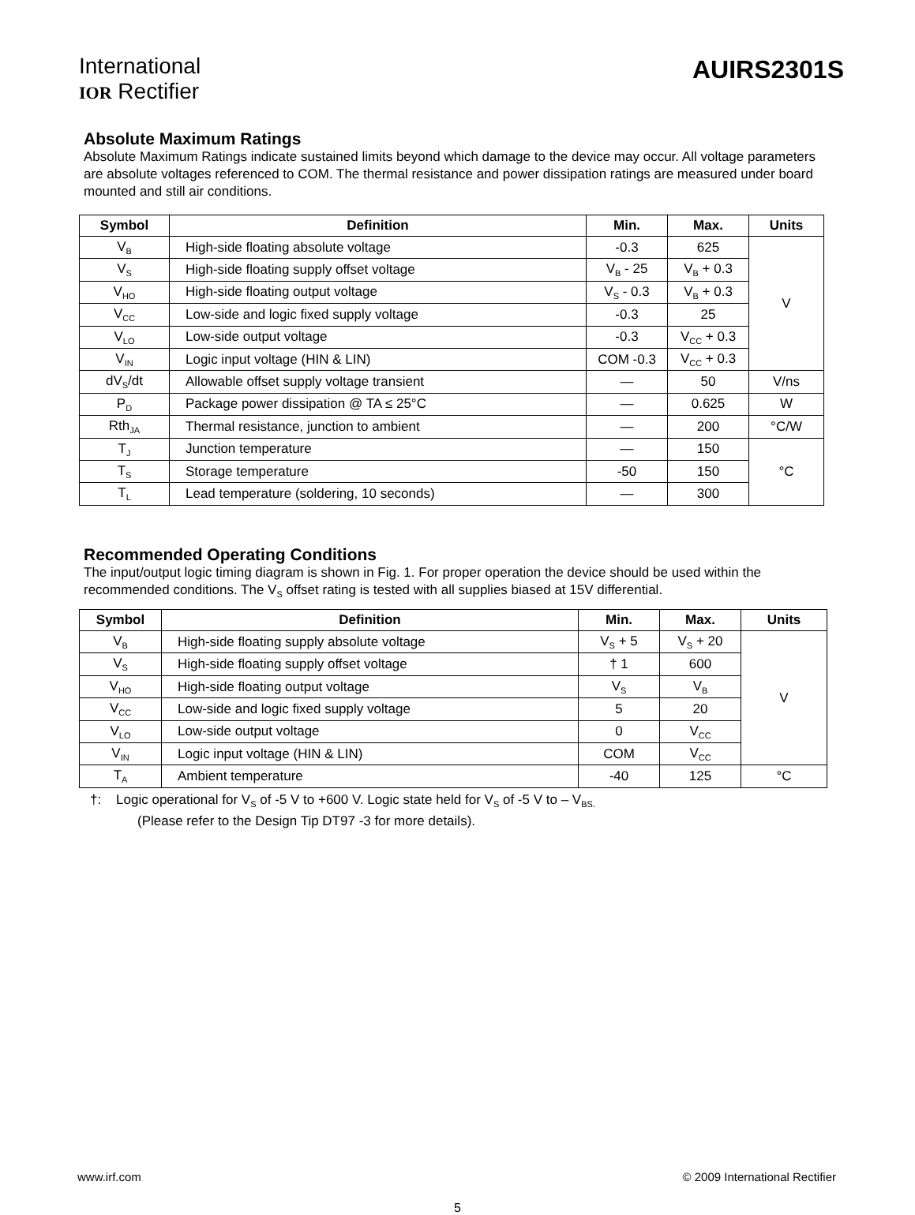International
IOR Rectifier
AUIRS2301S
Absolute Maximum Ratings
Absolute Maximum Ratings indicate sustained limits beyond which damage to the device may occur. All voltage parameters are absolute voltages referenced to COM. The thermal resistance and power dissipation ratings are measured under board mounted and still air conditions.
| Symbol | Definition | Min. | Max. | Units |
| --- | --- | --- | --- | --- |
| V<sub>B</sub> | High-side floating absolute voltage | -0.3 | 625 | V |
| V<sub>S</sub> | High-side floating supply offset voltage | V<sub>B</sub> - 25 | V<sub>B</sub> + 0.3 | |
| V<sub>HO</sub> | High-side floating output voltage | V<sub>S</sub> - 0.3 | V<sub>B</sub> + 0.3 | |
| V<sub>CC</sub> | Low-side and logic fixed supply voltage | -0.3 | 25 | |
| V<sub>LO</sub> | Low-side output voltage | -0.3 | V<sub>CC</sub> + 0.3 | |
| V<sub>IN</sub> | Logic input voltage (HIN & LIN) | COM -0.3 | V<sub>CC</sub> + 0.3 | |
| dV<sub>S</sub>/dt | Allowable offset supply voltage transient | — | 50 | V/ns |
| P<sub>D</sub> | Package power dissipation @ TA ≤ 25°C | — | 0.625 | W |
| Rth<sub>JA</sub> | Thermal resistance, junction to ambient | — | 200 | °C/W |
| T<sub>J</sub> | Junction temperature | — | 150 | °C |
| T<sub>S</sub> | Storage temperature | -50 | 150 | |
| T<sub>L</sub> | Lead temperature (soldering, 10 seconds) | — | 300 | |
Recommended Operating Conditions
The input/output logic timing diagram is shown in Fig. 1. For proper operation the device should be used within the recommended conditions. The V<sub>S</sub> offset rating is tested with all supplies biased at 15V differential.
| Symbol | Definition | Min. | Max. | Units |
| --- | --- | --- | --- | --- |
| V<sub>B</sub> | High-side floating supply absolute voltage | V<sub>S</sub> + 5 | V<sub>S</sub> + 20 | V |
| V<sub>S</sub> | High-side floating supply offset voltage | † 1 | 600 | |
| V<sub>HO</sub> | High-side floating output voltage | V<sub>S</sub> | V<sub>B</sub> | |
| V<sub>CC</sub> | Low-side and logic fixed supply voltage | 5 | 20 | |
| V<sub>LO</sub> | Low-side output voltage | 0 | V<sub>CC</sub> | |
| V<sub>IN</sub> | Logic input voltage (HIN & LIN) | COM | V<sub>CC</sub> | |
| T<sub>A</sub> | Ambient temperature | -40 | 125 | °C |
†: Logic operational for V<sub>S</sub> of -5 V to +600 V. Logic state held for V<sub>S</sub> of -5 V to – V<sub>BS.</sub>
(Please refer to the Design Tip DT97 -3 for more details).
www.irf.com © 2009 International Rectifier
5